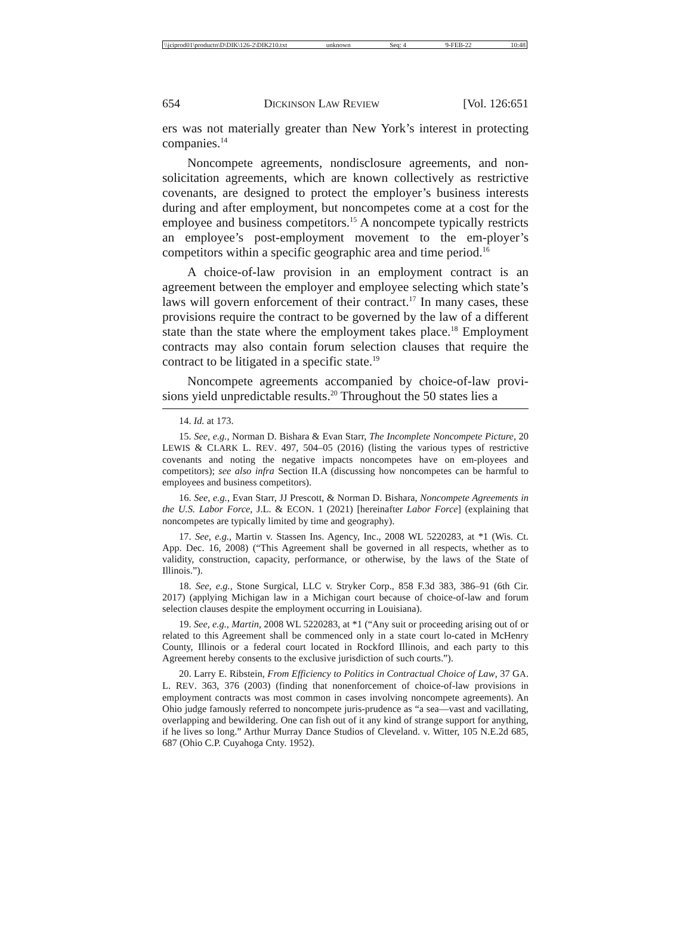\\jciprod01\productn\D\DIK\126-2\DIK210.txt unknown Seq: 4 9-FEB-22 10:48
654 DICKINSON LAW REVIEW [Vol. 126:651
ers was not materially greater than New York’s interest in protecting companies.<sup>14</sup>
Noncompete agreements, nondisclosure agreements, and non-solicitation agreements, which are known collectively as restrictive covenants, are designed to protect the employer’s business interests during and after employment, but noncompetes come at a cost for the employee and business competitors.<sup>15</sup> A noncompete typically restricts an employee’s post-employment movement to the em-ployer’s competitors within a specific geographic area and time period.<sup>16</sup>
A choice-of-law provision in an employment contract is an agreement between the employer and employee selecting which state’s laws will govern enforcement of their contract.<sup>17</sup> In many cases, these provisions require the contract to be governed by the law of a different state than the state where the employment takes place.<sup>18</sup> Employment contracts may also contain forum selection clauses that require the contract to be litigated in a specific state.<sup>19</sup>
Noncompete agreements accompanied by choice-of-law provi-sions yield unpredictable results.<sup>20</sup> Throughout the 50 states lies a
14. Id. at 173.
15. See, e.g., Norman D. Bishara & Evan Starr, The Incomplete Noncompete Picture, 20 LEWIS & CLARK L. REV. 497, 504–05 (2016) (listing the various types of restrictive covenants and noting the negative impacts noncompetes have on em-ployees and competitors); see also infra Section II.A (discussing how noncompetes can be harmful to employees and business competitors).
16. See, e.g., Evan Starr, JJ Prescott, & Norman D. Bishara, Noncompete Agreements in the U.S. Labor Force, J.L. & ECON. 1 (2021) [hereinafter Labor Force] (explaining that noncompetes are typically limited by time and geography).
17. See, e.g., Martin v. Stassen Ins. Agency, Inc., 2008 WL 5220283, at *1 (Wis. Ct. App. Dec. 16, 2008) (“This Agreement shall be governed in all respects, whether as to validity, construction, capacity, performance, or otherwise, by the laws of the State of Illinois.”).
18. See, e.g., Stone Surgical, LLC v. Stryker Corp., 858 F.3d 383, 386–91 (6th Cir. 2017) (applying Michigan law in a Michigan court because of choice-of-law and forum selection clauses despite the employment occurring in Louisiana).
19. See, e.g., Martin, 2008 WL 5220283, at *1 (“Any suit or proceeding arising out of or related to this Agreement shall be commenced only in a state court lo-cated in McHenry County, Illinois or a federal court located in Rockford Illinois, and each party to this Agreement hereby consents to the exclusive jurisdiction of such courts.”).
20. Larry E. Ribstein, From Efficiency to Politics in Contractual Choice of Law, 37 GA. L. REV. 363, 376 (2003) (finding that nonenforcement of choice-of-law provisions in employment contracts was most common in cases involving noncompete agreements). An Ohio judge famously referred to noncompete juris-prudence as “a sea—vast and vacillating, overlapping and bewildering. One can fish out of it any kind of strange support for anything, if he lives so long.” Arthur Murray Dance Studios of Cleveland. v. Witter, 105 N.E.2d 685, 687 (Ohio C.P. Cuyahoga Cnty. 1952).